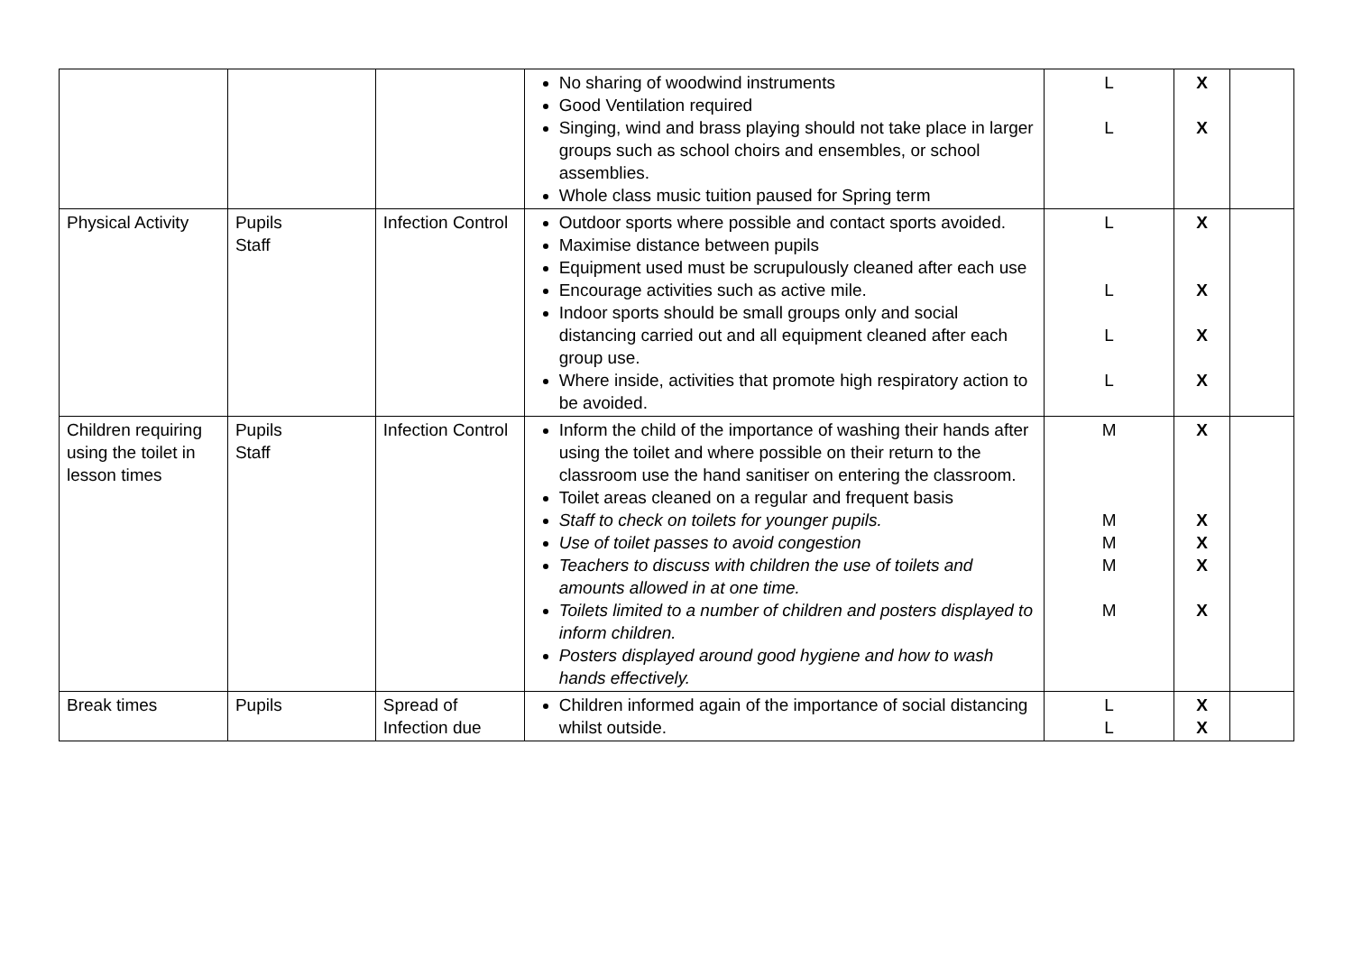| | | | No sharing of woodwind instruments Good Ventilation required Singing, wind and brass playing should not take place in larger groups such as school choirs and ensembles, or school assemblies. Whole class music tuition paused for Spring term | L L | X X | |
| Physical Activity | Pupils Staff | Infection Control | Outdoor sports where possible and contact sports avoided. Maximise distance between pupils Equipment used must be scrupulously cleaned after each use Encourage activities such as active mile. Indoor sports should be small groups only and social distancing carried out and all equipment cleaned after each group use. Where inside, activities that promote high respiratory action to be avoided. | L L L L | X X X X | |
| Children requiring using the toilet in lesson times | Pupils Staff | Infection Control | Inform the child of the importance of washing their hands after using the toilet and where possible on their return to the classroom use the hand sanitiser on entering the classroom. Toilet areas cleaned on a regular and frequent basis Staff to check on toilets for younger pupils. Use of toilet passes to avoid congestion Teachers to discuss with children the use of toilets and amounts allowed in at one time. Toilets limited to a number of children and posters displayed to inform children. Posters displayed around good hygiene and how to wash hands effectively. | M M M M M | X X X X X | |
| Break times | Pupils | Spread of Infection due | Children informed again of the importance of social distancing whilst outside. | L L | X X | |